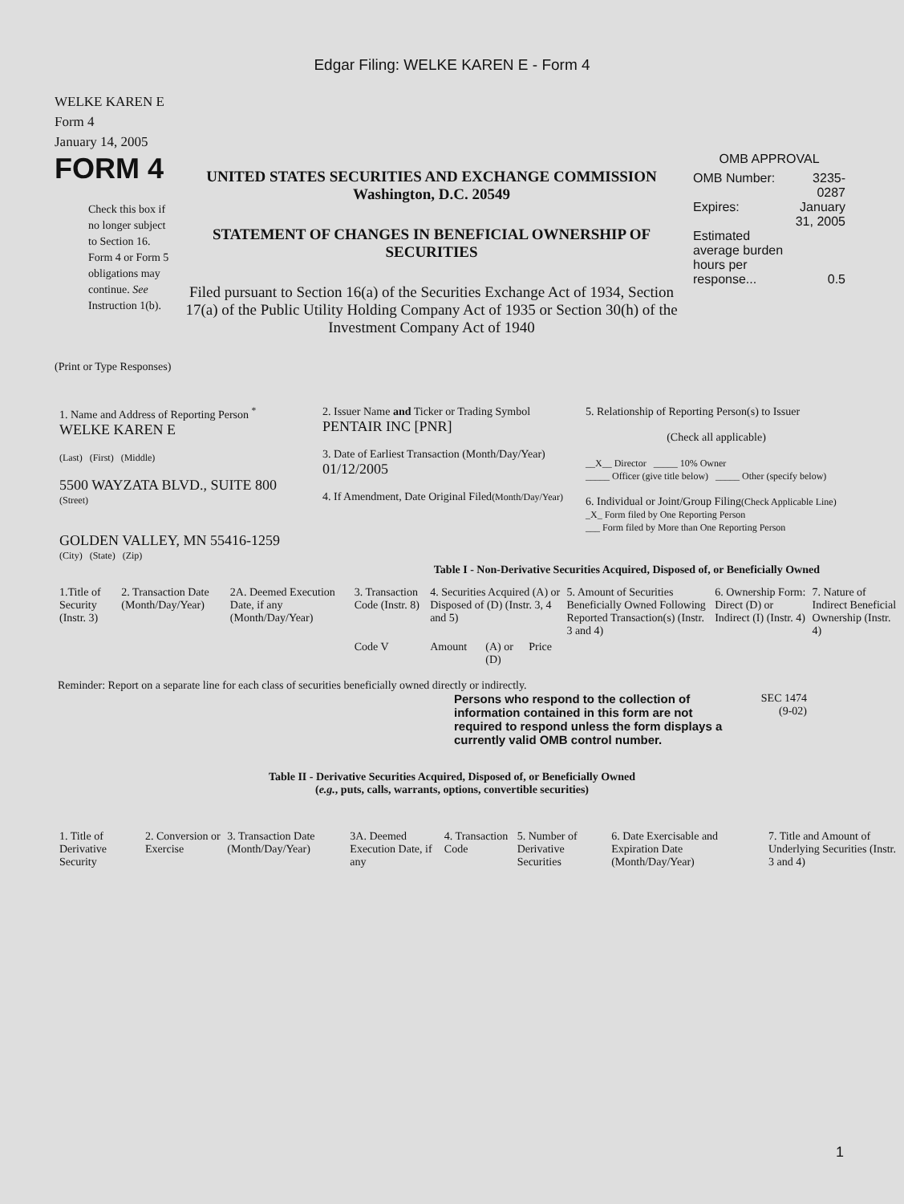Edgar Filing: WELKE KAREN E - Form 4
WELKE KAREN E
Form 4
January 14, 2005
FORM 4
Check this box if no longer subject to Section 16. Form 4 or Form 5 obligations may continue. See Instruction 1(b).
UNITED STATES SECURITIES AND EXCHANGE COMMISSION
Washington, D.C. 20549
STATEMENT OF CHANGES IN BENEFICIAL OWNERSHIP OF SECURITIES
Filed pursuant to Section 16(a) of the Securities Exchange Act of 1934, Section 17(a) of the Public Utility Holding Company Act of 1935 or Section 30(h) of the Investment Company Act of 1940
OMB APPROVAL
| OMB Number: | 3235-0287 |
| Expires: | January 31, 2005 |
| Estimated average burden hours per response... | 0.5 |
(Print or Type Responses)
| 1. Name and Address of Reporting Person <sup>*</sup> WELKE KAREN E (Last) (First) (Middle) 5500 WAYZATA BLVD., SUITE 800 (Street) GOLDEN VALLEY, MN 55416-1259 (City) (State) (Zip) | 2. Issuer Name and Ticker or Trading Symbol PENTAIR INC [PNR] 3. Date of Earliest Transaction (Month/Day/Year) 01/12/2005 4. If Amendment, Date Original Filed (Month/Day/Year) | 5. Relationship of Reporting Person(s) to Issuer (Check all applicable) __X__ Director _____ 10% Owner _____ Officer (give title below) _____ Other (specify below) 6. Individual or Joint/Group Filing (Check Applicable Line) _X_ Form filed by One Reporting Person ___ Form filed by More than One Reporting Person |
Table I - Non-Derivative Securities Acquired, Disposed of, or Beneficially Owned
| 1.Title of Security (Instr. 3) | 2. Transaction Date (Month/Day/Year) | 2A. Deemed Execution Date, if any (Month/Day/Year) | 3. Transaction Code (Instr. 8) | 4. Securities Acquired (A) or Disposed of (D) (Instr. 3, 4 and 5) | | | 5. Amount of Securities Beneficially Owned Following Reported Transaction(s) (Instr. 3 and 4) | 6. Ownership Form: Direct (D) or Indirect (I) (Instr. 4) | 7. Nature of Indirect Beneficial Ownership (Instr. 4) |
| --- | --- | --- | --- | --- | --- | --- | --- | --- | --- |
| | | | Code V | Amount | (A) or (D) | Price | | | |
Reminder: Report on a separate line for each class of securities beneficially owned directly or indirectly.
Persons who respond to the collection of information contained in this form are not required to respond unless the form displays a currently valid OMB control number.
SEC 1474
(9-02)
Table II - Derivative Securities Acquired, Disposed of, or Beneficially Owned
(e.g., puts, calls, warrants, options, convertible securities)
| 1. Title of Derivative Security | 2. Conversion or Exercise | 3. Transaction Date (Month/Day/Year) | 3A. Deemed Execution Date, if any | 4. Transaction Code | 5. Number of Derivative Securities | 6. Date Exercisable and Expiration Date (Month/Day/Year) | 7. Title and Amount of Underlying Securities (Instr. 3 and 4) |
| --- | --- | --- | --- | --- | --- | --- | --- |
1